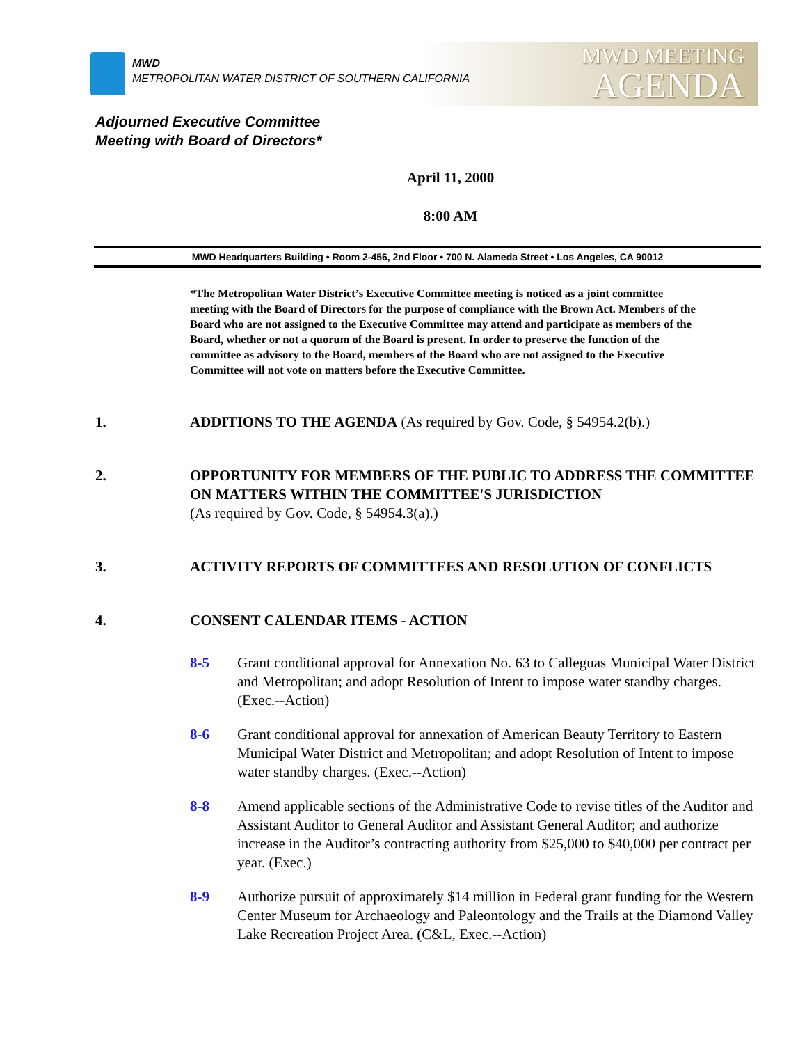MWD
METROPOLITAN WATER DISTRICT OF SOUTHERN CALIFORNIA
MWD MEETING
AGENDA
Adjourned Executive Committee
Meeting with Board of Directors*
April 11, 2000
8:00 AM
MWD Headquarters Building • Room 2-456, 2nd Floor • 700 N. Alameda Street • Los Angeles, CA 90012
*The Metropolitan Water District’s Executive Committee meeting is noticed as a joint committee meeting with the Board of Directors for the purpose of compliance with the Brown Act. Members of the Board who are not assigned to the Executive Committee may attend and participate as members of the Board, whether or not a quorum of the Board is present. In order to preserve the function of the committee as advisory to the Board, members of the Board who are not assigned to the Executive Committee will not vote on matters before the Executive Committee.
1. ADDITIONS TO THE AGENDA (As required by Gov. Code, § 54954.2(b).)
2. OPPORTUNITY FOR MEMBERS OF THE PUBLIC TO ADDRESS THE COMMITTEE ON MATTERS WITHIN THE COMMITTEE'S JURISDICTION
(As required by Gov. Code, § 54954.3(a).)
3. ACTIVITY REPORTS OF COMMITTEES AND RESOLUTION OF CONFLICTS
4. CONSENT CALENDAR ITEMS - ACTION
8-5 Grant conditional approval for Annexation No. 63 to Calleguas Municipal Water District and Metropolitan; and adopt Resolution of Intent to impose water standby charges. (Exec.--Action)
8-6 Grant conditional approval for annexation of American Beauty Territory to Eastern Municipal Water District and Metropolitan; and adopt Resolution of Intent to impose water standby charges. (Exec.--Action)
8-8 Amend applicable sections of the Administrative Code to revise titles of the Auditor and Assistant Auditor to General Auditor and Assistant General Auditor; and authorize increase in the Auditor’s contracting authority from $25,000 to $40,000 per contract per year. (Exec.)
8-9 Authorize pursuit of approximately $14 million in Federal grant funding for the Western Center Museum for Archaeology and Paleontology and the Trails at the Diamond Valley Lake Recreation Project Area. (C&L, Exec.--Action)